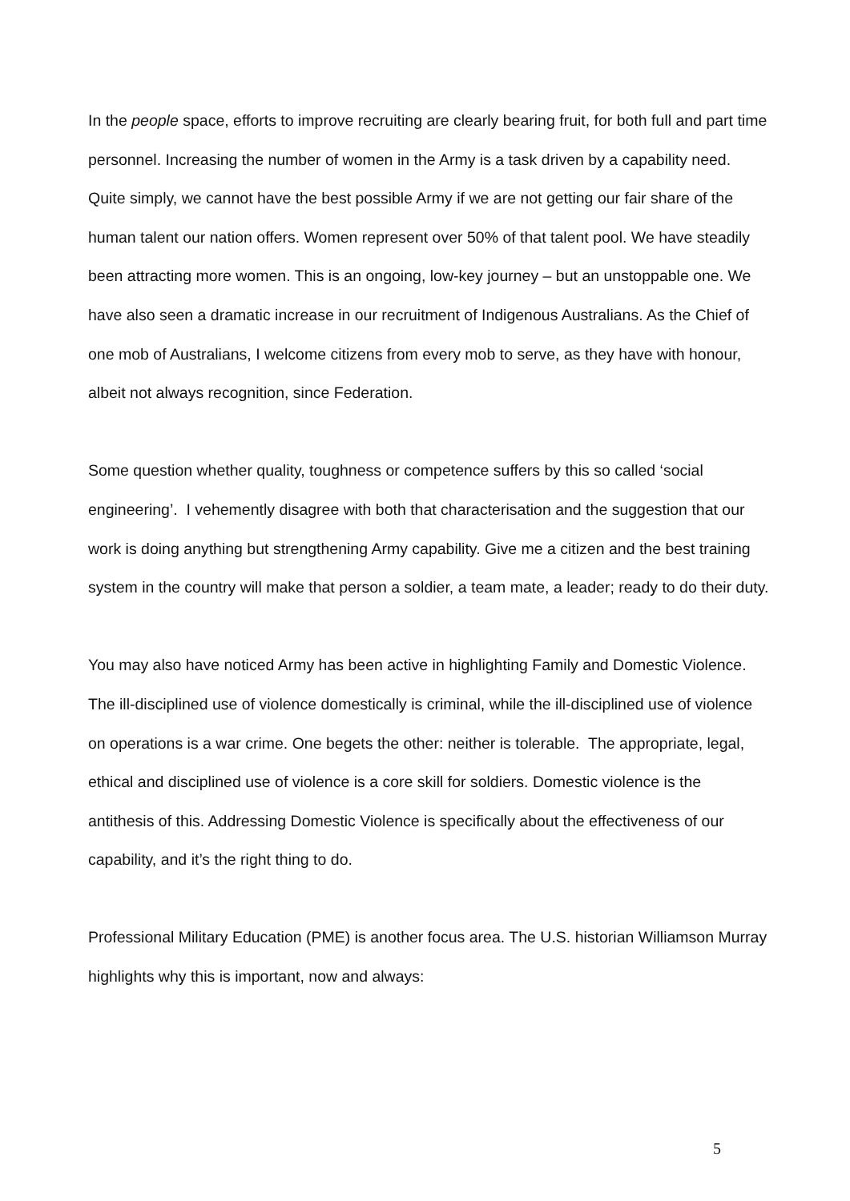In the people space, efforts to improve recruiting are clearly bearing fruit, for both full and part time personnel. Increasing the number of women in the Army is a task driven by a capability need. Quite simply, we cannot have the best possible Army if we are not getting our fair share of the human talent our nation offers. Women represent over 50% of that talent pool. We have steadily been attracting more women. This is an ongoing, low-key journey – but an unstoppable one. We have also seen a dramatic increase in our recruitment of Indigenous Australians. As the Chief of one mob of Australians, I welcome citizens from every mob to serve, as they have with honour, albeit not always recognition, since Federation.
Some question whether quality, toughness or competence suffers by this so called ‘social engineering’. I vehemently disagree with both that characterisation and the suggestion that our work is doing anything but strengthening Army capability. Give me a citizen and the best training system in the country will make that person a soldier, a team mate, a leader; ready to do their duty.
You may also have noticed Army has been active in highlighting Family and Domestic Violence. The ill-disciplined use of violence domestically is criminal, while the ill-disciplined use of violence on operations is a war crime. One begets the other: neither is tolerable. The appropriate, legal, ethical and disciplined use of violence is a core skill for soldiers. Domestic violence is the antithesis of this. Addressing Domestic Violence is specifically about the effectiveness of our capability, and it’s the right thing to do.
Professional Military Education (PME) is another focus area. The U.S. historian Williamson Murray highlights why this is important, now and always:
5